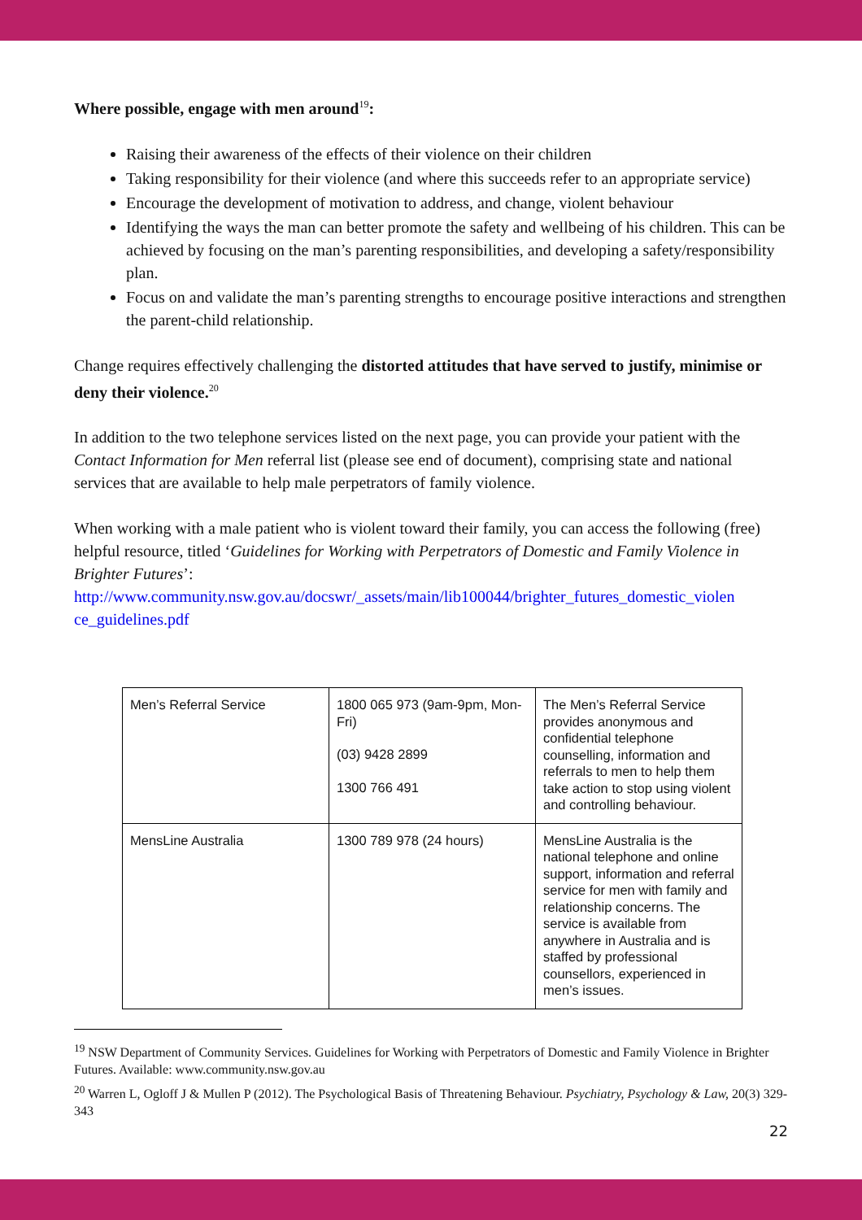Where possible, engage with men around<sup>19</sup>:
Raising their awareness of the effects of their violence on their children
Taking responsibility for their violence (and where this succeeds refer to an appropriate service)
Encourage the development of motivation to address, and change, violent behaviour
Identifying the ways the man can better promote the safety and wellbeing of his children. This can be achieved by focusing on the man’s parenting responsibilities, and developing a safety/responsibility plan.
Focus on and validate the man’s parenting strengths to encourage positive interactions and strengthen the parent-child relationship.
Change requires effectively challenging the distorted attitudes that have served to justify, minimise or deny their violence.<sup>20</sup>
In addition to the two telephone services listed on the next page, you can provide your patient with the Contact Information for Men referral list (please see end of document), comprising state and national services that are available to help male perpetrators of family violence.
When working with a male patient who is violent toward their family, you can access the following (free) helpful resource, titled ‘Guidelines for Working with Perpetrators of Domestic and Family Violence in Brighter Futures’:
http://www.community.nsw.gov.au/docswr/_assets/main/lib100044/brighter_futures_domestic_violen ce_guidelines.pdf
| Men’s Referral Service | 1800 065 973 (9am-9pm, Mon-Fri) (03) 9428 2899 1300 766 491 | The Men’s Referral Service provides anonymous and confidential telephone counselling, information and referrals to men to help them take action to stop using violent and controlling behaviour. |
| MensLine Australia | 1300 789 978 (24 hours) | MensLine Australia is the national telephone and online support, information and referral service for men with family and relationship concerns. The service is available from anywhere in Australia and is staffed by professional counsellors, experienced in men’s issues. |
<sup>19</sup> NSW Department of Community Services. Guidelines for Working with Perpetrators of Domestic and Family Violence in Brighter Futures. Available: www.community.nsw.gov.au
<sup>20</sup> Warren L, Ogloff J & Mullen P (2012). The Psychological Basis of Threatening Behaviour. Psychiatry, Psychology & Law, 20(3) 329-343
22